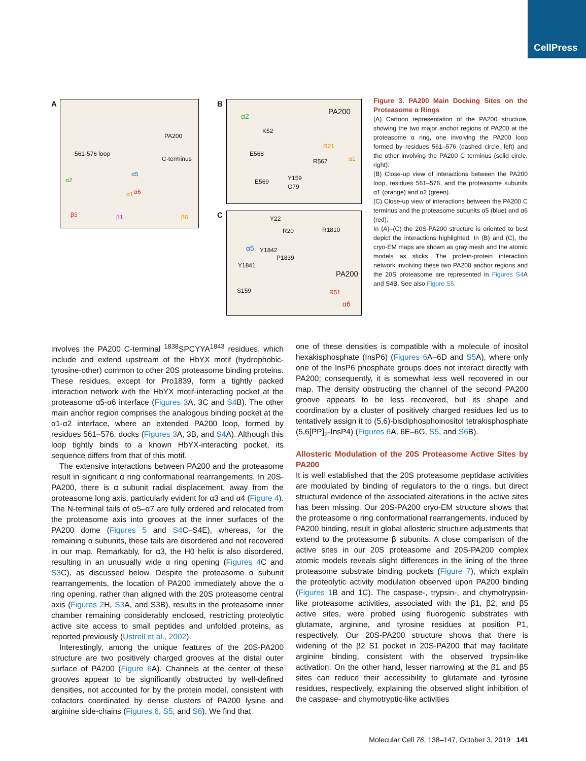CellPress
A
PA200
561-576 loop
C-terminus
α2
α1
α5
α6
β5 β1 β6
B
PA200
α2
K52
E568
R21
R567 α1
E569 Y159
G79
C
Y22
R20 R1810
α5 Y1842
P1839
Y1841
PA200
S159 R51
α6
Figure 3. PA200 Main Docking Sites on the Proteasome α Rings
(A) Cartoon representation of the PA200 structure, showing the two major anchor regions of PA200 at the proteasome α ring, one involving the PA200 loop formed by residues 561–576 (dashed circle, left) and the other involving the PA200 C terminus (solid circle, right).
(B) Close-up view of interactions between the PA200 loop, residues 561–576, and the proteasome subunits α1 (orange) and α2 (green).
(C) Close-up view of interactions between the PA200 C terminus and the proteasome subunits α5 (blue) and α6 (red).
In (A)–(C) the 20S-PA200 structure is oriented to best depict the interactions highlighted. In (B) and (C), the cryo-EM maps are shown as gray mesh and the atomic models as sticks. The protein-protein interaction network involving these two PA200 anchor regions and the 20S proteasome are represented in Figures S4 A and S4B. See also Figure S5.
involves the PA200 C-terminal <sup>1838</sup>SPCYYA<sup>1843</sup> residues, which include and extend upstream of the HbYX motif (hydrophobic-tyrosine-other) common to other 20S proteasome binding proteins. These residues, except for Pro1839, form a tightly packed interaction network with the HbYX motif-interacting pocket at the proteasome α5-α6 interface (Figures 3 A, 3C and S4 B). The other main anchor region comprises the analogous binding pocket at the α1-α2 interface, where an extended PA200 loop, formed by residues 561–576, docks (Figures 3 A, 3B, and S4 A). Although this loop tightly binds to a known HbYX-interacting pocket, its sequence differs from that of this motif.
The extensive interactions between PA200 and the proteasome result in significant α ring conformational rearrangements. In 20S-PA200, there is α subunit radial displacement, away from the proteasome long axis, particularly evident for α3 and α4 (Figure 4). The N-terminal tails of α5–α7 are fully ordered and relocated from the proteasome axis into grooves at the inner surfaces of the PA200 dome (Figures 5 and S4 C–S4E), whereas, for the remaining α subunits, these tails are disordered and not recovered in our map. Remarkably, for α3, the H0 helix is also disordered, resulting in an unusually wide α ring opening (Figures 4 C and S3 C), as discussed below. Despite the proteasome α subunit rearrangements, the location of PA200 immediately above the α ring opening, rather than aligned with the 20S proteasome central axis (Figures 2 H, S3 A, and S3B), results in the proteasome inner chamber remaining considerably enclosed, restricting proteolytic active site access to small peptides and unfolded proteins, as reported previously (Ustrell et al., 2002).
Interestingly, among the unique features of the 20S-PA200 structure are two positively charged grooves at the distal outer surface of PA200 (Figure 6 A). Channels at the center of these grooves appear to be significantly obstructed by well-defined densities, not accounted for by the protein model, consistent with cofactors coordinated by dense clusters of PA200 lysine and arginine side-chains (Figures 6, S5, and S6). We find that
one of these densities is compatible with a molecule of inositol hexakisphosphate (InsP6) (Figures 6 A–6D and S5 A), where only one of the InsP6 phosphate groups does not interact directly with PA200; consequently, it is somewhat less well recovered in our map. The density obstructing the channel of the second PA200 groove appears to be less recovered, but its shape and coordination by a cluster of positively charged residues led us to tentatively assign it to (5,6)-bisdiphosphoinositol tetrakisphosphate (5,6[PP]<sub>2</sub>-InsP4) (Figures 6 A, 6E–6G, S5, and S6 B).
Allosteric Modulation of the 20S Proteasome Active Sites by PA200
It is well established that the 20S proteasome peptidase activities are modulated by binding of regulators to the α rings, but direct structural evidence of the associated alterations in the active sites has been missing. Our 20S-PA200 cryo-EM structure shows that the proteasome α ring conformational rearrangements, induced by PA200 binding, result in global allosteric structure adjustments that extend to the proteasome β subunits. A close comparison of the active sites in our 20S proteasome and 20S-PA200 complex atomic models reveals slight differences in the lining of the three proteasome substrate binding pockets (Figure 7), which explain the proteolytic activity modulation observed upon PA200 binding (Figures 1 B and 1C). The caspase-, trypsin-, and chymotrypsin-like proteasome activities, associated with the β1, β2, and β5 active sites, were probed using fluorogenic substrates with glutamate, arginine, and tyrosine residues at position P1, respectively. Our 20S-PA200 structure shows that there is widening of the β2 S1 pocket in 20S-PA200 that may facilitate arginine binding, consistent with the observed trypsin-like activation. On the other hand, lesser narrowing at the β1 and β5 sites can reduce their accessibility to glutamate and tyrosine residues, respectively, explaining the observed slight inhibition of the caspase- and chymotryptic-like activities
Molecular Cell 76, 138–147, October 3, 2019 141